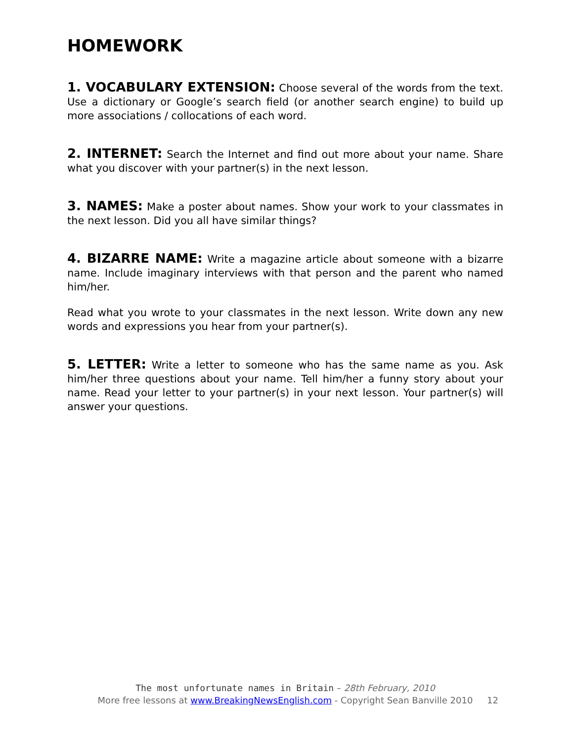HOMEWORK
1. VOCABULARY EXTENSION: Choose several of the words from the text. Use a dictionary or Google’s search field (or another search engine) to build up more associations / collocations of each word.
2. INTERNET: Search the Internet and find out more about your name. Share what you discover with your partner(s) in the next lesson.
3. NAMES: Make a poster about names. Show your work to your classmates in the next lesson. Did you all have similar things?
4. BIZARRE NAME: Write a magazine article about someone with a bizarre name. Include imaginary interviews with that person and the parent who named him/her.
Read what you wrote to your classmates in the next lesson. Write down any new words and expressions you hear from your partner(s).
5. LETTER: Write a letter to someone who has the same name as you. Ask him/her three questions about your name. Tell him/her a funny story about your name. Read your letter to your partner(s) in your next lesson. Your partner(s) will answer your questions.
The most unfortunate names in Britain – 28th February, 2010
More free lessons at www.BreakingNewsEnglish.com - Copyright Sean Banville 2010 12